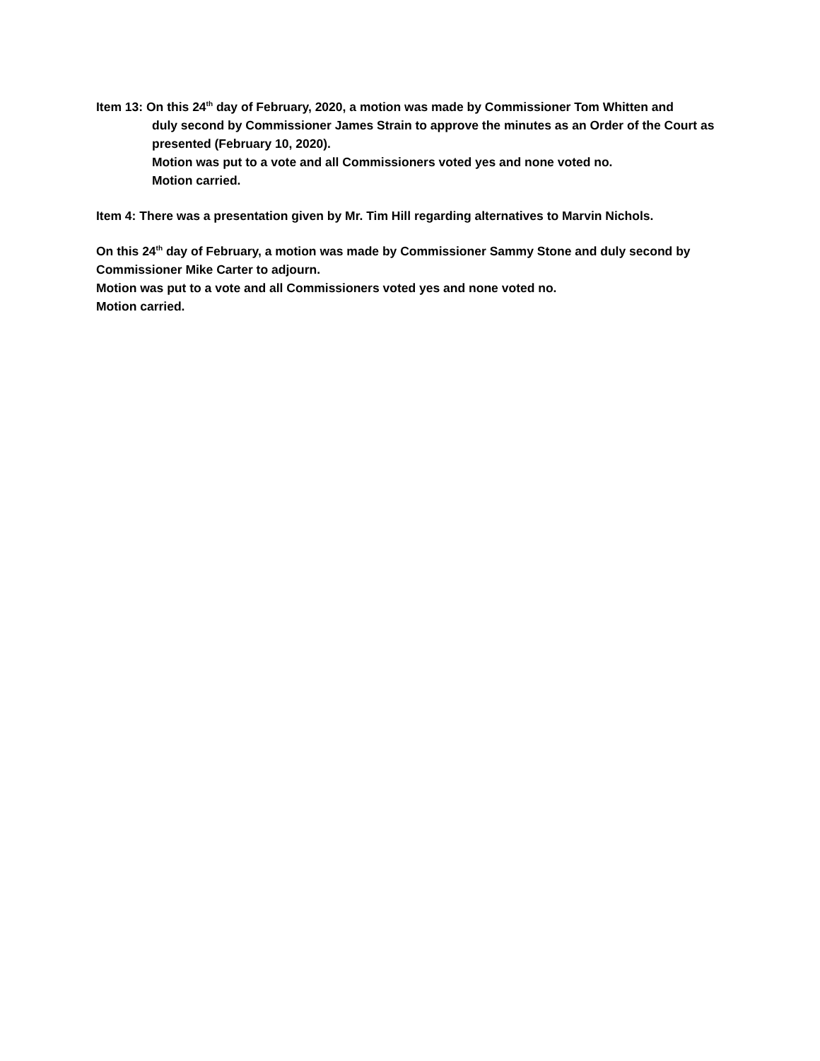Item 13: On this 24<sup>th</sup> day of February, 2020, a motion was made by Commissioner Tom Whitten and
duly second by Commissioner James Strain to approve the minutes as an Order of the Court as presented (February 10, 2020).
Motion was put to a vote and all Commissioners voted yes and none voted no.
Motion carried.
Item 4: There was a presentation given by Mr. Tim Hill regarding alternatives to Marvin Nichols.
On this 24<sup>th</sup> day of February, a motion was made by Commissioner Sammy Stone and duly second by Commissioner Mike Carter to adjourn.
Motion was put to a vote and all Commissioners voted yes and none voted no.
Motion carried.